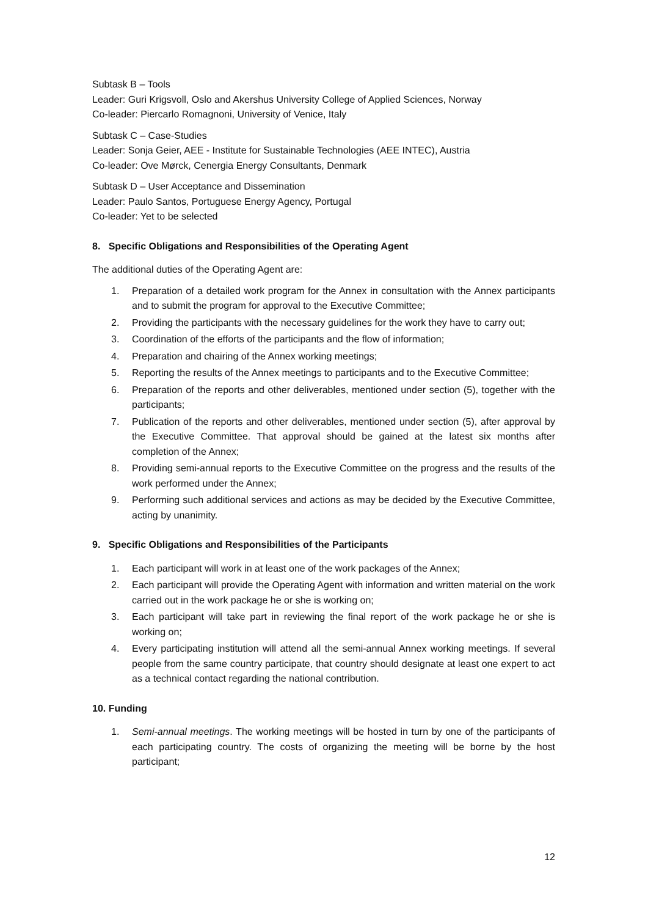Subtask B – Tools
Leader: Guri Krigsvoll, Oslo and Akershus University College of Applied Sciences, Norway
Co-leader: Piercarlo Romagnoni, University of Venice, Italy
Subtask C – Case-Studies
Leader: Sonja Geier, AEE - Institute for Sustainable Technologies (AEE INTEC), Austria
Co-leader: Ove Mørck, Cenergia Energy Consultants, Denmark
Subtask D – User Acceptance and Dissemination
Leader: Paulo Santos, Portuguese Energy Agency, Portugal
Co-leader: Yet to be selected
8. Specific Obligations and Responsibilities of the Operating Agent
The additional duties of the Operating Agent are:
1. Preparation of a detailed work program for the Annex in consultation with the Annex participants and to submit the program for approval to the Executive Committee;
2. Providing the participants with the necessary guidelines for the work they have to carry out;
3. Coordination of the efforts of the participants and the flow of information;
4. Preparation and chairing of the Annex working meetings;
5. Reporting the results of the Annex meetings to participants and to the Executive Committee;
6. Preparation of the reports and other deliverables, mentioned under section (5), together with the participants;
7. Publication of the reports and other deliverables, mentioned under section (5), after approval by the Executive Committee. That approval should be gained at the latest six months after completion of the Annex;
8. Providing semi-annual reports to the Executive Committee on the progress and the results of the work performed under the Annex;
9. Performing such additional services and actions as may be decided by the Executive Committee, acting by unanimity.
9. Specific Obligations and Responsibilities of the Participants
1. Each participant will work in at least one of the work packages of the Annex;
2. Each participant will provide the Operating Agent with information and written material on the work carried out in the work package he or she is working on;
3. Each participant will take part in reviewing the final report of the work package he or she is working on;
4. Every participating institution will attend all the semi-annual Annex working meetings. If several people from the same country participate, that country should designate at least one expert to act as a technical contact regarding the national contribution.
10. Funding
1. Semi-annual meetings. The working meetings will be hosted in turn by one of the participants of each participating country. The costs of organizing the meeting will be borne by the host participant;
12